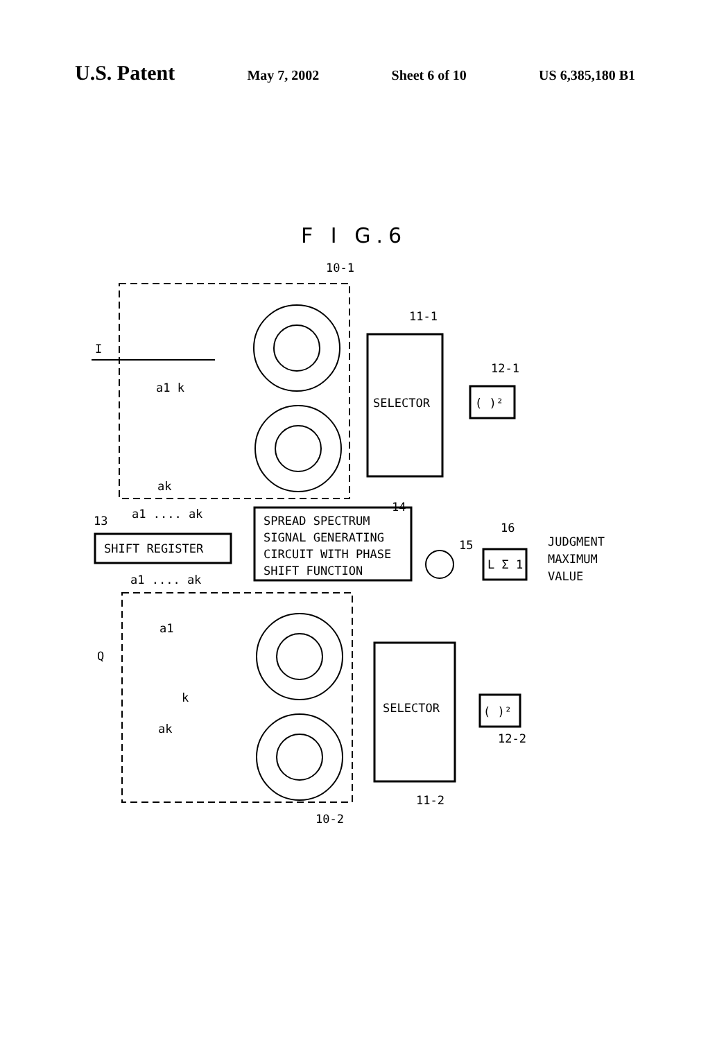U.S. Patent
May 7, 2002 Sheet 6 of 10 US 6,385,180 B1
F I G.6
10-1
I
a1 k
ak
SELECTOR
11-1
( )²
12-1
14
SPREAD SPECTRUM
SIGNAL GENERATING
CIRCUIT WITH PHASE
SHIFT FUNCTION
13
a1 .... ak
SHIFT REGISTER
a1 .... ak
15
16
L Σ 1
JUDGMENT
MAXIMUM
VALUE
Q
a1
k
ak
SELECTOR
11-2
( )²
12-2
10-2